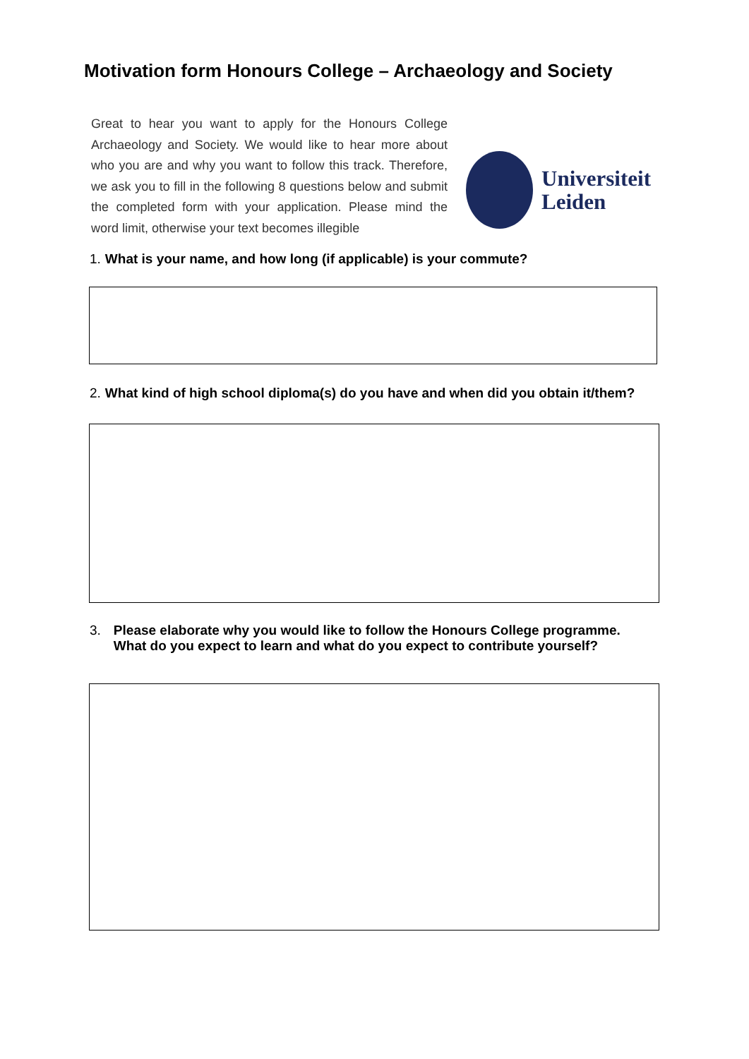Motivation form Honours College – Archaeology and Society
Great to hear you want to apply for the Honours College Archaeology and Society. We would like to hear more about who you are and why you want to follow this track. Therefore, we ask you to fill in the following 8 questions below and submit the completed form with your application. Please mind the word limit, otherwise your text becomes illegible
Universiteit
Leiden
1. What is your name, and how long (if applicable) is your commute?
2. What kind of high school diploma(s) do you have and when did you obtain it/them?
3. Please elaborate why you would like to follow the Honours College programme.
What do you expect to learn and what do you expect to contribute yourself?